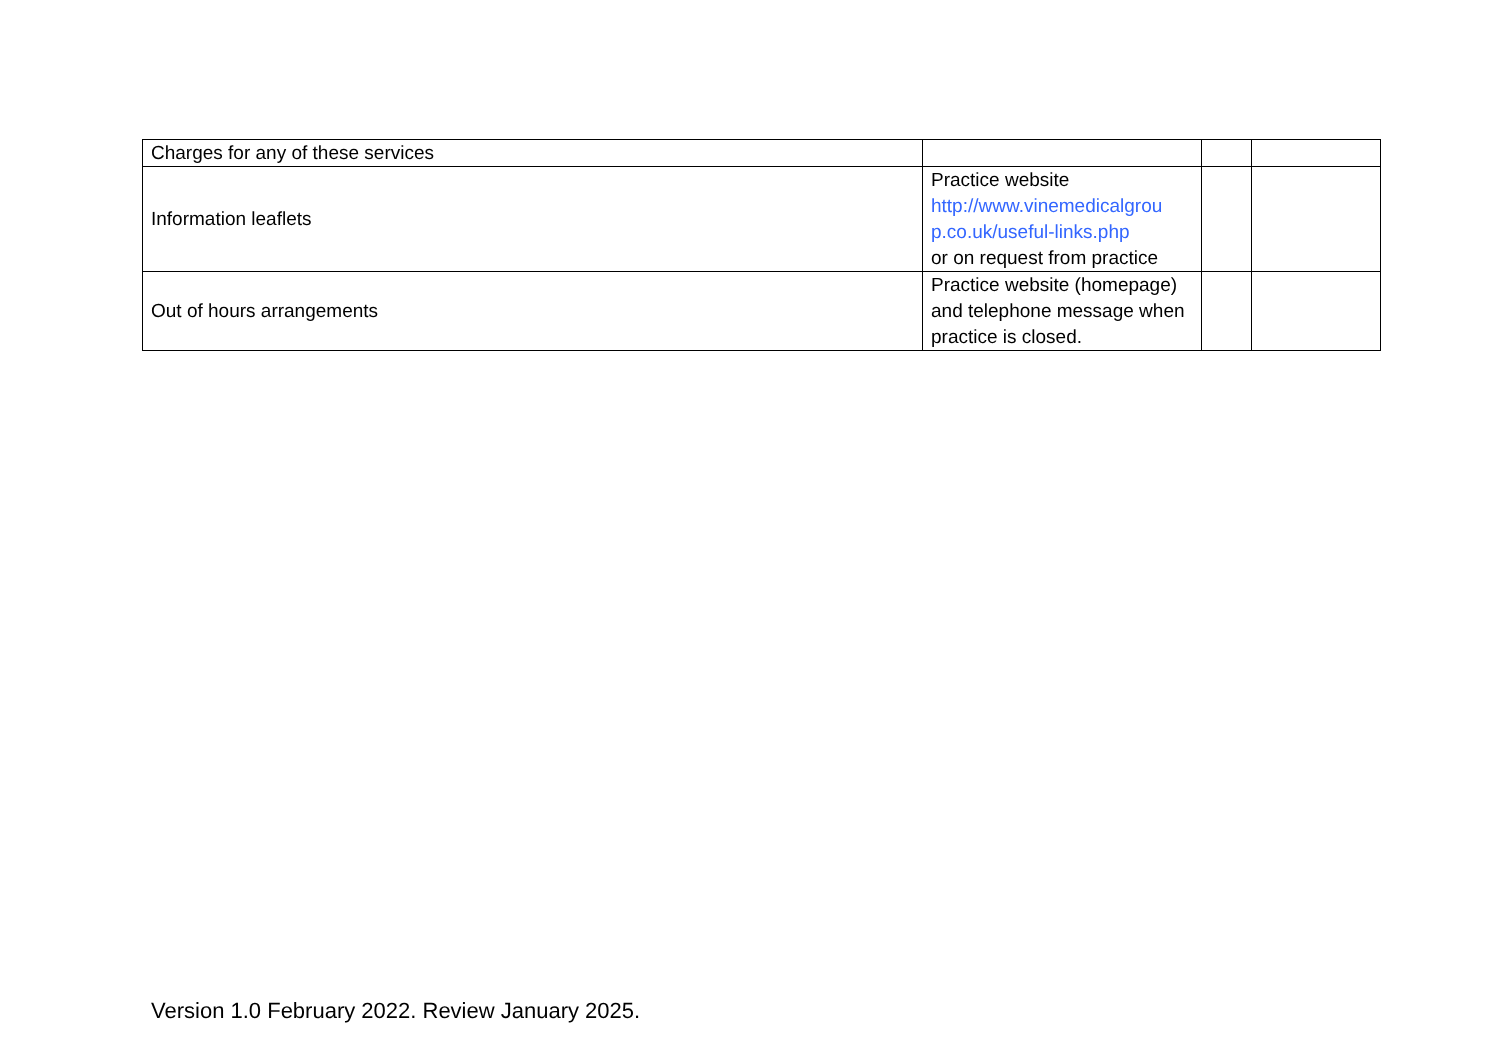| Charges for any of these services | | | |
| Information leaflets | Practice website http://www.vinemedicalgrou p.co.uk/useful-links.php or on request from practice | | |
| Out of hours arrangements | Practice website (homepage) and telephone message when practice is closed. | | |
Version 1.0 February 2022. Review January 2025.